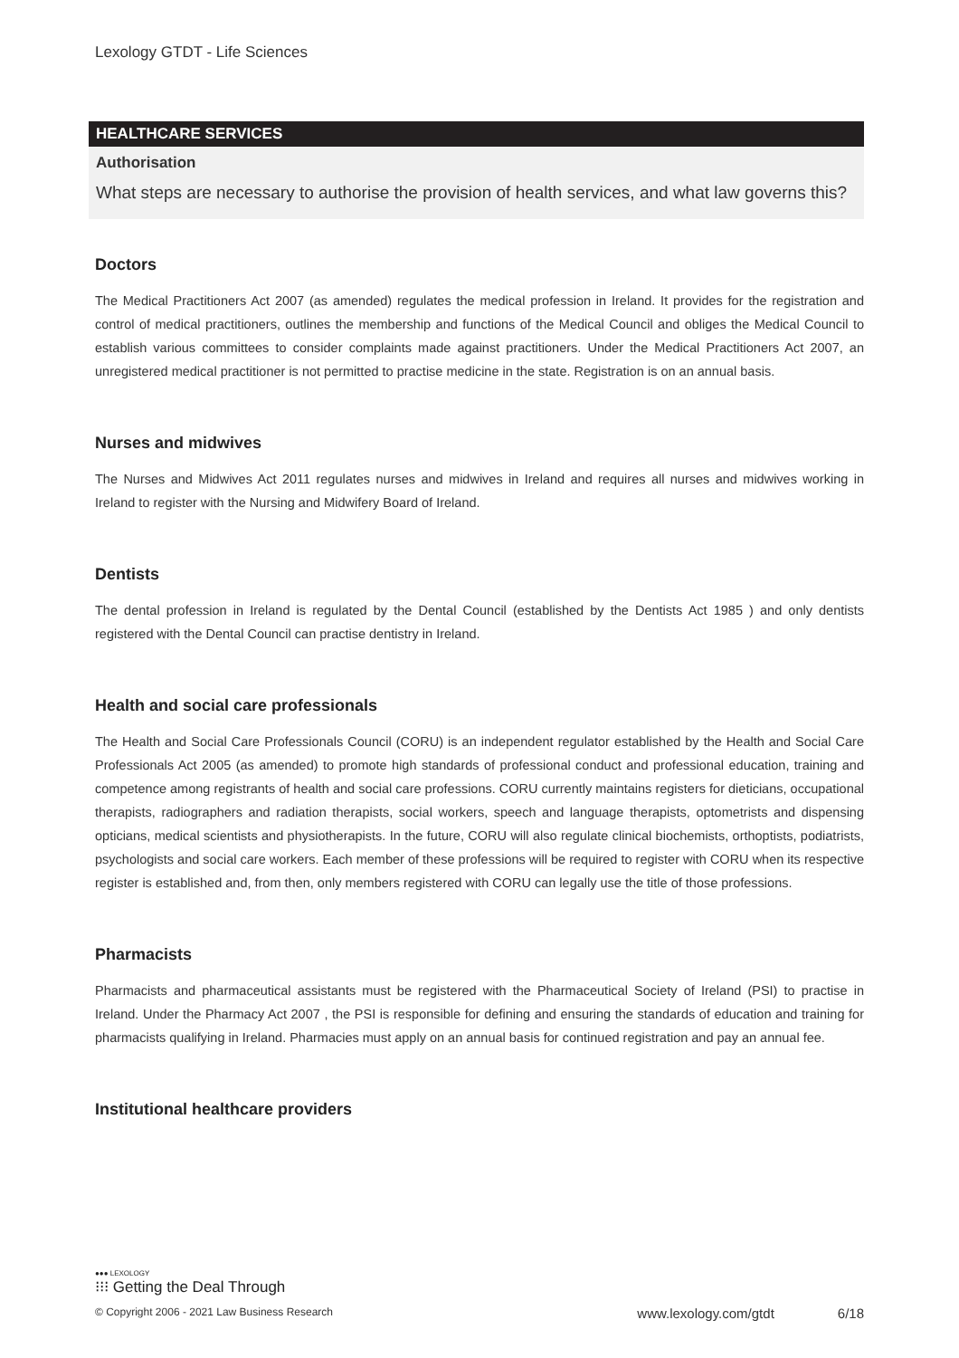Lexology GTDT - Life Sciences
HEALTHCARE SERVICES
Authorisation
What steps are necessary to authorise the provision of health services, and what law governs this?
Doctors
The Medical Practitioners Act 2007 (as amended) regulates the medical profession in Ireland. It provides for the registration and control of medical practitioners, outlines the membership and functions of the Medical Council and obliges the Medical Council to establish various committees to consider complaints made against practitioners. Under the Medical Practitioners Act 2007, an unregistered medical practitioner is not permitted to practise medicine in the state. Registration is on an annual basis.
Nurses and midwives
The Nurses and Midwives Act 2011 regulates nurses and midwives in Ireland and requires all nurses and midwives working in Ireland to register with the Nursing and Midwifery Board of Ireland.
Dentists
The dental profession in Ireland is regulated by the Dental Council (established by the Dentists Act 1985 ) and only dentists registered with the Dental Council can practise dentistry in Ireland.
Health and social care professionals
The Health and Social Care Professionals Council (CORU) is an independent regulator established by the Health and Social Care Professionals Act 2005 (as amended) to promote high standards of professional conduct and professional education, training and competence among registrants of health and social care professions. CORU currently maintains registers for dieticians, occupational therapists, radiographers and radiation therapists, social workers, speech and language therapists, optometrists and dispensing opticians, medical scientists and physiotherapists. In the future, CORU will also regulate clinical biochemists, orthoptists, podiatrists, psychologists and social care workers. Each member of these professions will be required to register with CORU when its respective register is established and, from then, only members registered with CORU can legally use the title of those professions.
Pharmacists
Pharmacists and pharmaceutical assistants must be registered with the Pharmaceutical Society of Ireland (PSI) to practise in Ireland. Under the Pharmacy Act 2007 , the PSI is responsible for defining and ensuring the standards of education and training for pharmacists qualifying in Ireland. Pharmacies must apply on an annual basis for continued registration and pay an annual fee.
Institutional healthcare providers
●●● LEXOLOGY
⁝⁝⁝ Getting the Deal Through
© Copyright 2006 - 2021 Law Business Research www.lexology.com/gtdt 6/18